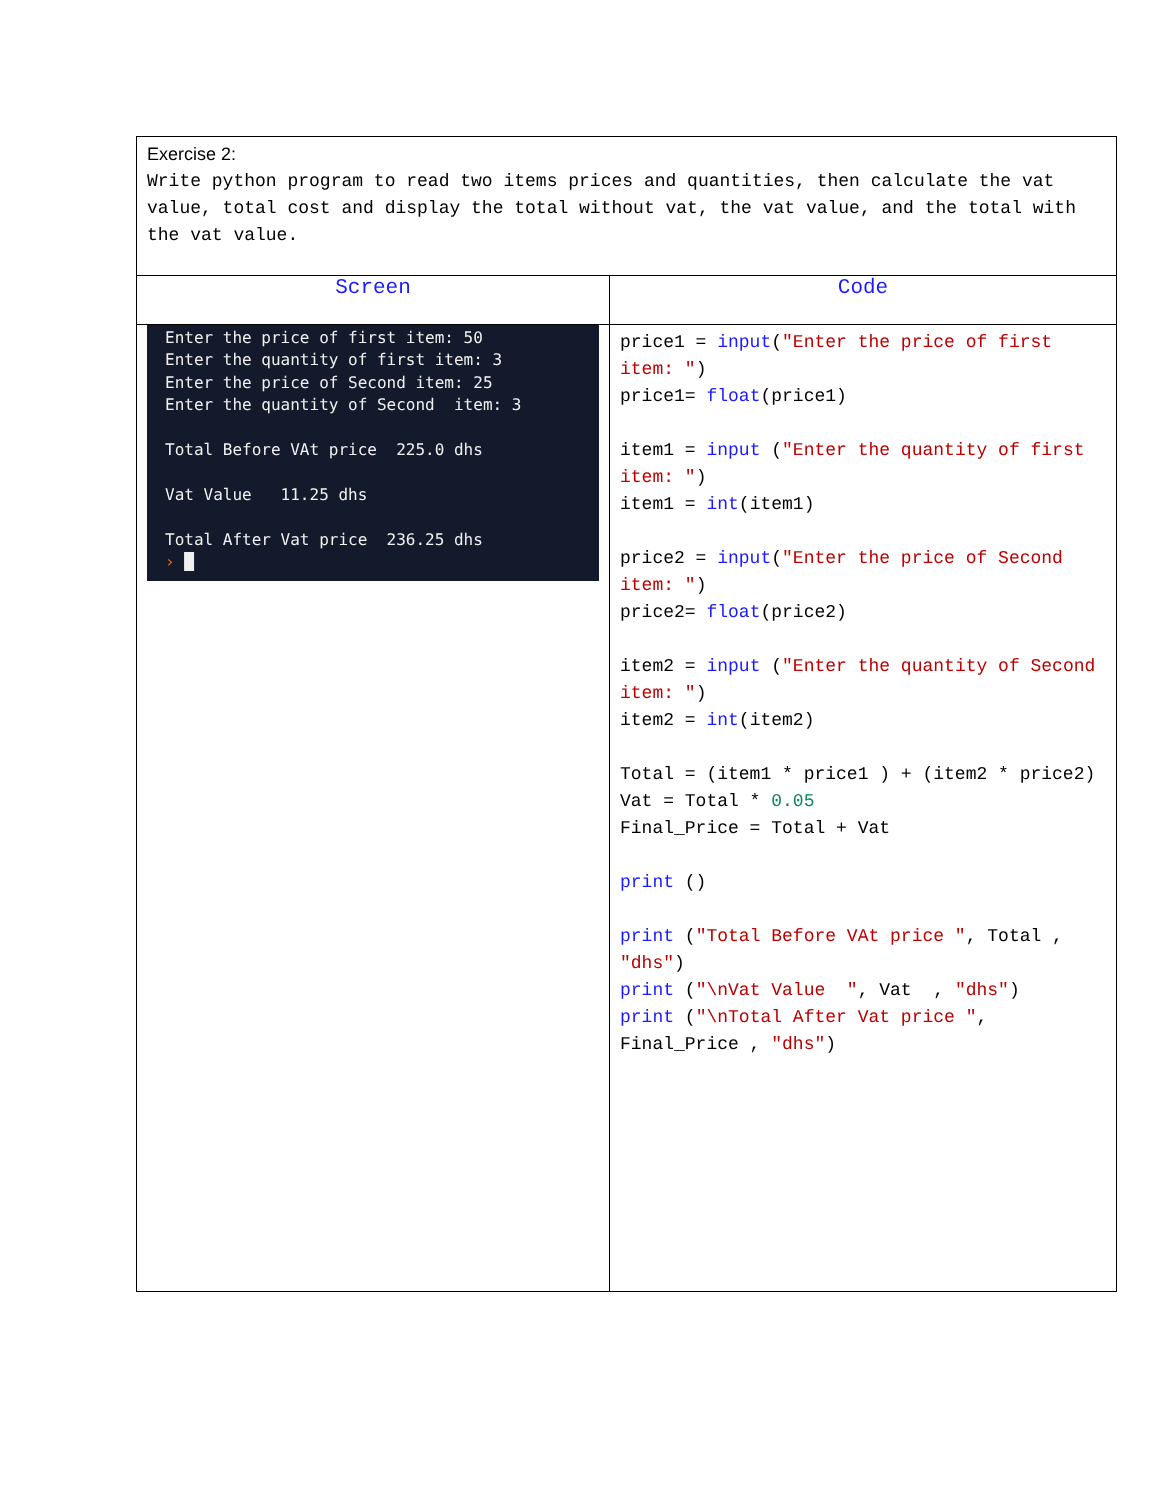| Exercise 2: Write python program to read two items prices and quantities, then calculate the vat value, total cost and display the total without vat, the vat value, and the total with the vat value. | |
| Screen | Code |
| Enter the price of first item: 50 Enter the quantity of first item: 3 Enter the price of Second item: 25 Enter the quantity of Second item: 3 Total Before VAt price 225.0 dhs Vat Value 11.25 dhs Total After Vat price 236.25 dhs › █ | price1 = input ( "Enter the price of first item: " ) price1= float (price1) item1 = input ( "Enter the quantity of first item: " ) item1 = int (item1) price2 = input ( "Enter the price of Second item: " ) price2= float (price2) item2 = input ( "Enter the quantity of Second item: " ) item2 = int (item2) Total = (item1 * price1 ) + (item2 * price2) Vat = Total * 0.05 Final_Price = Total + Vat print () print ( "Total Before VAt price " , Total , "dhs" ) print ( "\nVat Value " , Vat , "dhs" ) print ( "\nTotal After Vat price " , Final_Price , "dhs" ) |